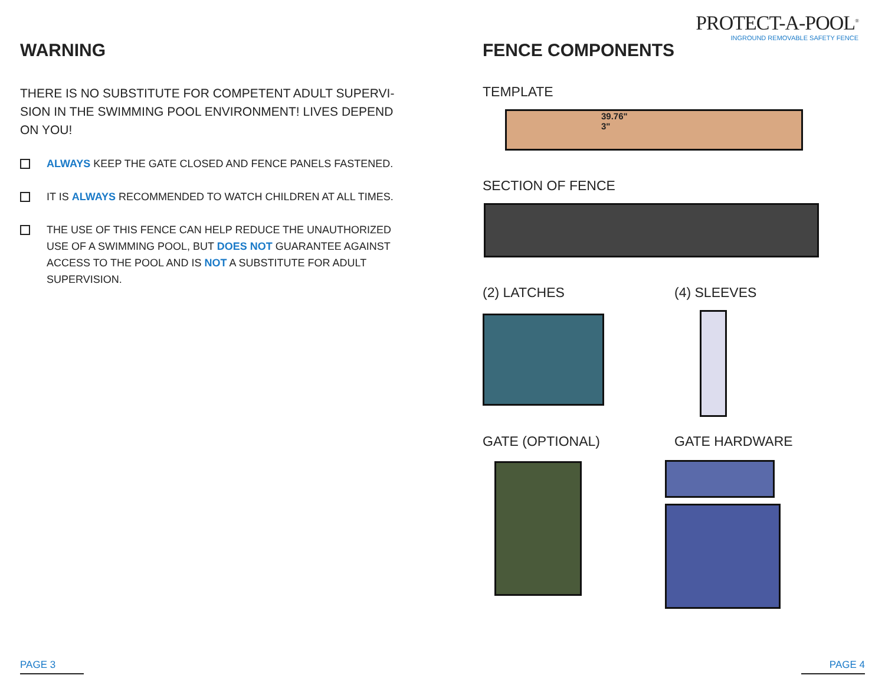PROTECT-A-POOL<sup>®</sup>
INGROUND REMOVABLE SAFETY FENCE
WARNING
THERE IS NO SUBSTITUTE FOR COMPETENT ADULT SUPERVI-SION IN THE SWIMMING POOL ENVIRONMENT! LIVES DEPEND ON YOU!
ALWAYS KEEP THE GATE CLOSED AND FENCE PANELS FASTENED.
IT IS ALWAYS RECOMMENDED TO WATCH CHILDREN AT ALL TIMES.
THE USE OF THIS FENCE CAN HELP REDUCE THE UNAUTHORIZED USE OF A SWIMMING POOL, BUT DOES NOT GUARANTEE AGAINST ACCESS TO THE POOL AND IS NOT A SUBSTITUTE FOR ADULT SUPERVISION.
FENCE COMPONENTS
TEMPLATE
39.76"
3"
SECTION OF FENCE
(2) LATCHES (4) SLEEVES
GATE (OPTIONAL) GATE HARDWARE
PAGE 3 PAGE 4